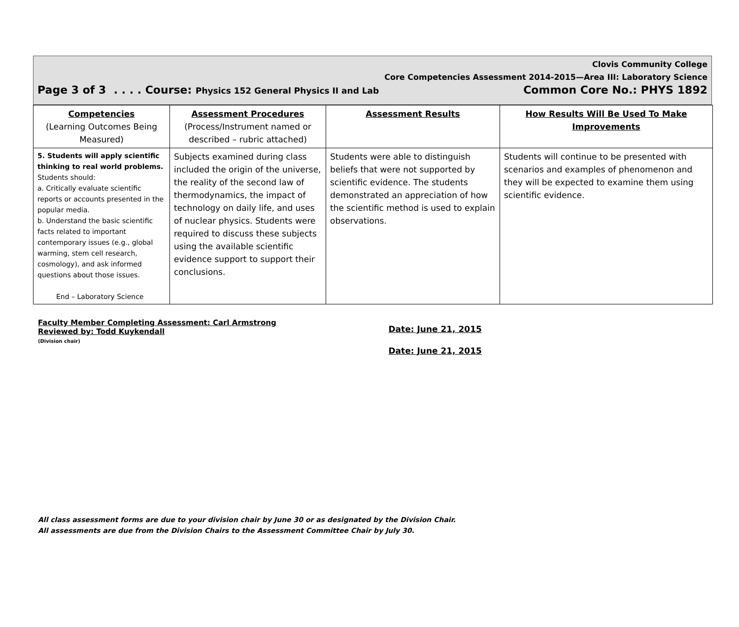Clovis Community College
Core Competencies Assessment 2014-2015—Area III: Laboratory Science
Page 3 of 3 . . . . Course: Physics 152 General Physics II and Lab Common Core No.: PHYS 1892
| Competencies (Learning Outcomes Being Measured) | Assessment Procedures (Process/Instrument named or described – rubric attached) | Assessment Results | How Results Will Be Used To Make Improvements |
| --- | --- | --- | --- |
| 5. Students will apply scientific thinking to real world problems. Students should: a. Critically evaluate scientific reports or accounts presented in the popular media. b. Understand the basic scientific facts related to important contemporary issues (e.g., global warming, stem cell research, cosmology), and ask informed questions about those issues. End – Laboratory Science | Subjects examined during class included the origin of the universe, the reality of the second law of thermodynamics, the impact of technology on daily life, and uses of nuclear physics. Students were required to discuss these subjects using the available scientific evidence support to support their conclusions. | Students were able to distinguish beliefs that were not supported by scientific evidence. The students demonstrated an appreciation of how the scientific method is used to explain observations. | Students will continue to be presented with scenarios and examples of phenomenon and they will be expected to examine them using scientific evidence. |
Faculty Member Completing Assessment: Carl Armstrong
Reviewed by: Todd Kuykendall
(Division chair)
Date: June 21, 2015
Date: June 21, 2015
All class assessment forms are due to your division chair by June 30 or as designated by the Division Chair.
All assessments are due from the Division Chairs to the Assessment Committee Chair by July 30.